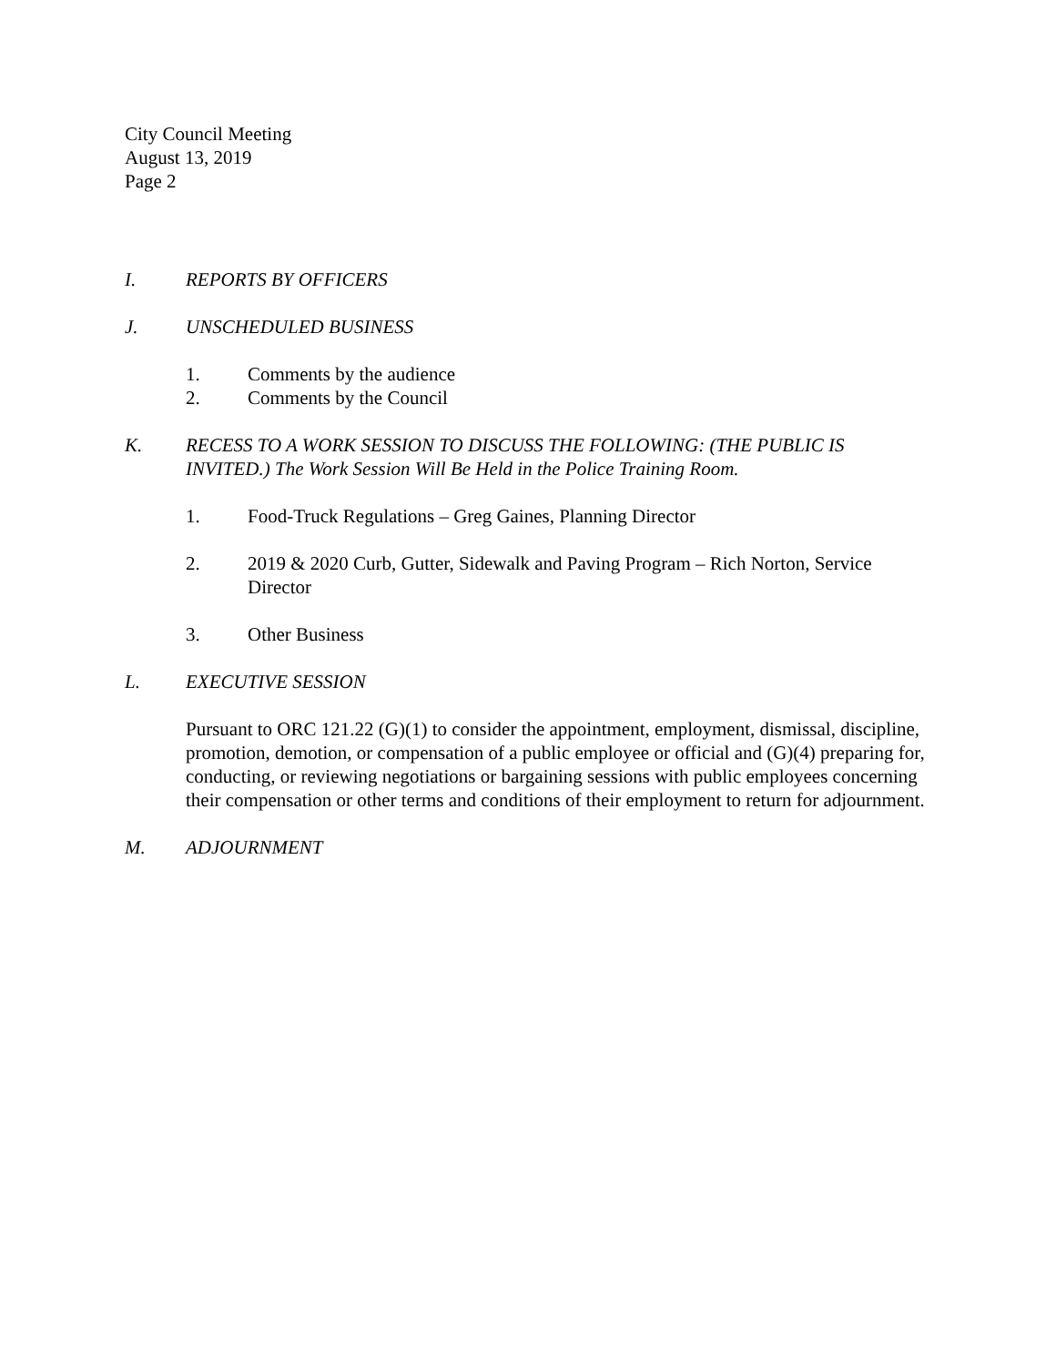City Council Meeting
August 13, 2019
Page 2
I. REPORTS BY OFFICERS
J. UNSCHEDULED BUSINESS
1. Comments by the audience
2. Comments by the Council
K. RECESS TO A WORK SESSION TO DISCUSS THE FOLLOWING: (THE PUBLIC IS INVITED.) The Work Session Will Be Held in the Police Training Room.
1. Food-Truck Regulations – Greg Gaines, Planning Director
2. 2019 & 2020 Curb, Gutter, Sidewalk and Paving Program – Rich Norton, Service Director
3. Other Business
L. EXECUTIVE SESSION
Pursuant to ORC 121.22 (G)(1) to consider the appointment, employment, dismissal, discipline, promotion, demotion, or compensation of a public employee or official and (G)(4) preparing for, conducting, or reviewing negotiations or bargaining sessions with public employees concerning their compensation or other terms and conditions of their employment to return for adjournment.
M. ADJOURNMENT